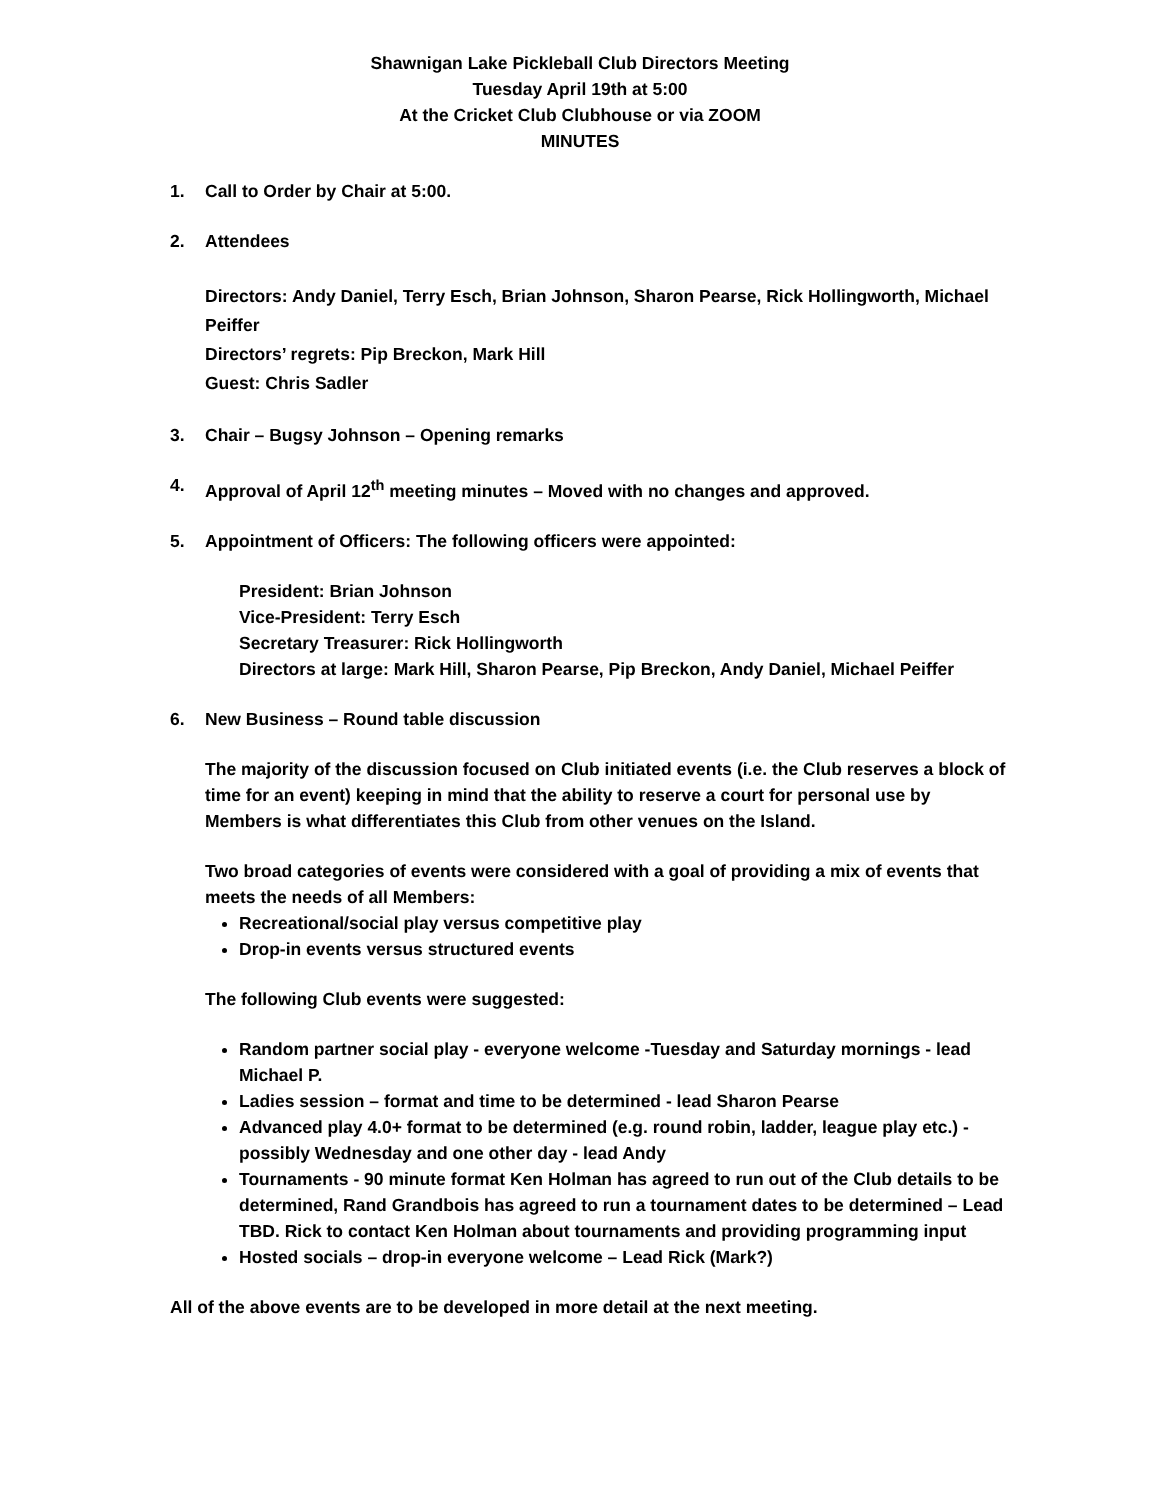Shawnigan Lake Pickleball Club Directors Meeting
Tuesday April 19th at 5:00
At the Cricket Club Clubhouse or via ZOOM
MINUTES
1. Call to Order by Chair at 5:00.
2. Attendees
Directors: Andy Daniel, Terry Esch, Brian Johnson, Sharon Pearse, Rick Hollingworth, Michael Peiffer
Directors’ regrets: Pip Breckon, Mark Hill
Guest: Chris Sadler
3. Chair – Bugsy Johnson – Opening remarks
4. Approval of April 12<sup>th</sup> meeting minutes – Moved with no changes and approved.
5. Appointment of Officers: The following officers were appointed:
President: Brian Johnson
Vice-President: Terry Esch
Secretary Treasurer: Rick Hollingworth
Directors at large: Mark Hill, Sharon Pearse, Pip Breckon, Andy Daniel, Michael Peiffer
6. New Business – Round table discussion
The majority of the discussion focused on Club initiated events (i.e. the Club reserves a block of time for an event) keeping in mind that the ability to reserve a court for personal use by Members is what differentiates this Club from other venues on the Island.
Two broad categories of events were considered with a goal of providing a mix of events that meets the needs of all Members:
Recreational/social play versus competitive play
Drop-in events versus structured events
The following Club events were suggested:
Random partner social play - everyone welcome -Tuesday and Saturday mornings - lead Michael P.
Ladies session – format and time to be determined - lead Sharon Pearse
Advanced play 4.0+ format to be determined (e.g. round robin, ladder, league play etc.) - possibly Wednesday and one other day - lead Andy
Tournaments - 90 minute format Ken Holman has agreed to run out of the Club details to be determined, Rand Grandbois has agreed to run a tournament dates to be determined – Lead TBD. Rick to contact Ken Holman about tournaments and providing programming input
Hosted socials – drop-in everyone welcome – Lead Rick (Mark?)
All of the above events are to be developed in more detail at the next meeting.